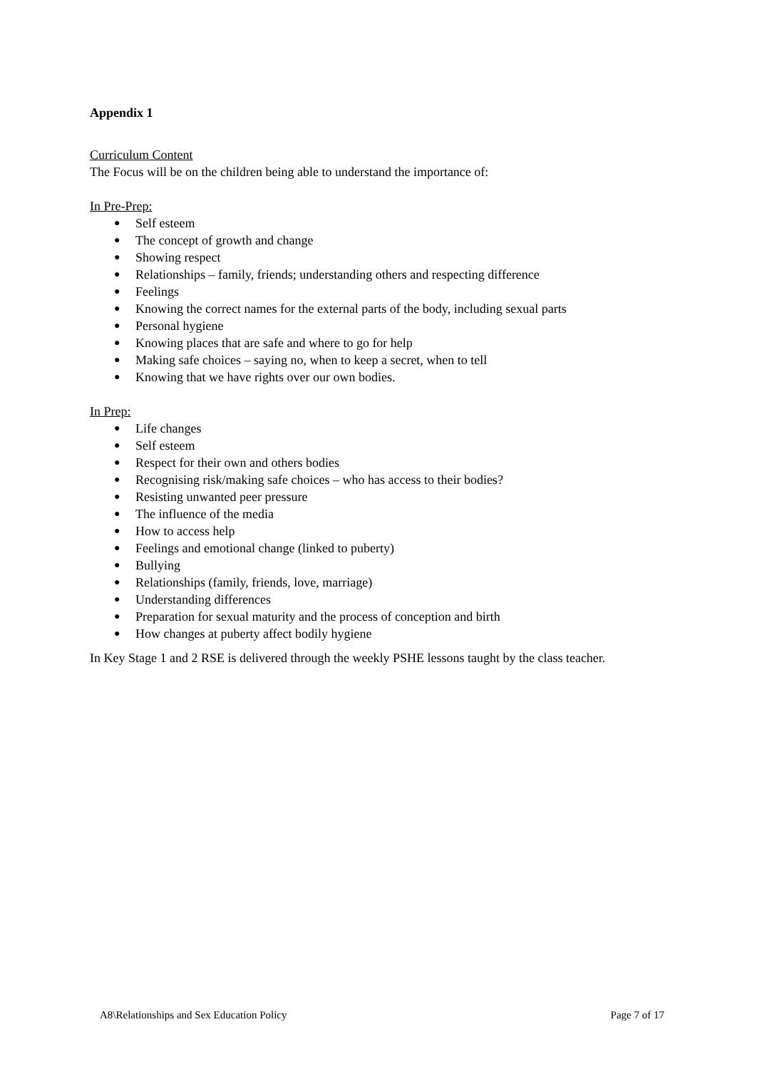Appendix 1
Curriculum Content
The Focus will be on the children being able to understand the importance of:
In Pre-Prep:
● Self esteem
● The concept of growth and change
● Showing respect
● Relationships – family, friends; understanding others and respecting difference
● Feelings
● Knowing the correct names for the external parts of the body, including sexual parts
● Personal hygiene
● Knowing places that are safe and where to go for help
● Making safe choices – saying no, when to keep a secret, when to tell
● Knowing that we have rights over our own bodies.
In Prep:
● Life changes
● Self esteem
● Respect for their own and others bodies
● Recognising risk/making safe choices – who has access to their bodies?
● Resisting unwanted peer pressure
● The influence of the media
● How to access help
● Feelings and emotional change (linked to puberty)
● Bullying
● Relationships (family, friends, love, marriage)
● Understanding differences
● Preparation for sexual maturity and the process of conception and birth
● How changes at puberty affect bodily hygiene
In Key Stage 1 and 2 RSE is delivered through the weekly PSHE lessons taught by the class teacher.
A8\Relationships and Sex Education Policy Page 7 of 17